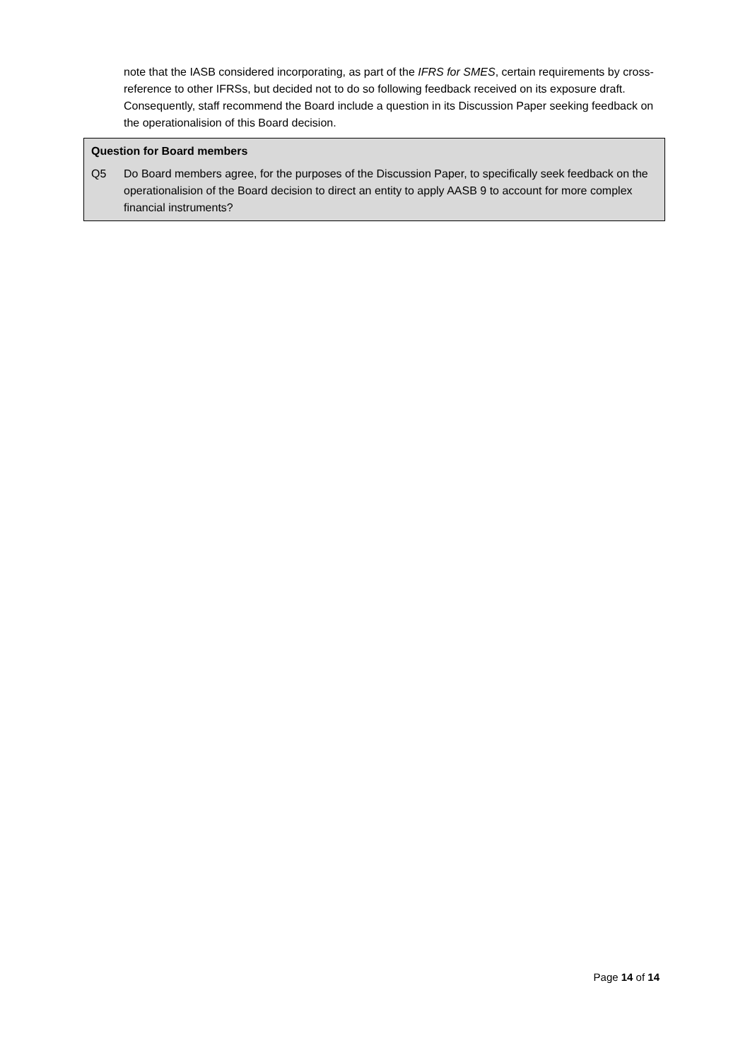note that the IASB considered incorporating, as part of the IFRS for SMES, certain requirements by cross-reference to other IFRSs, but decided not to do so following feedback received on its exposure draft. Consequently, staff recommend the Board include a question in its Discussion Paper seeking feedback on the operationalision of this Board decision.
Question for Board members
Q5 Do Board members agree, for the purposes of the Discussion Paper, to specifically seek feedback on the operationalision of the Board decision to direct an entity to apply AASB 9 to account for more complex financial instruments?
Page 14 of 14